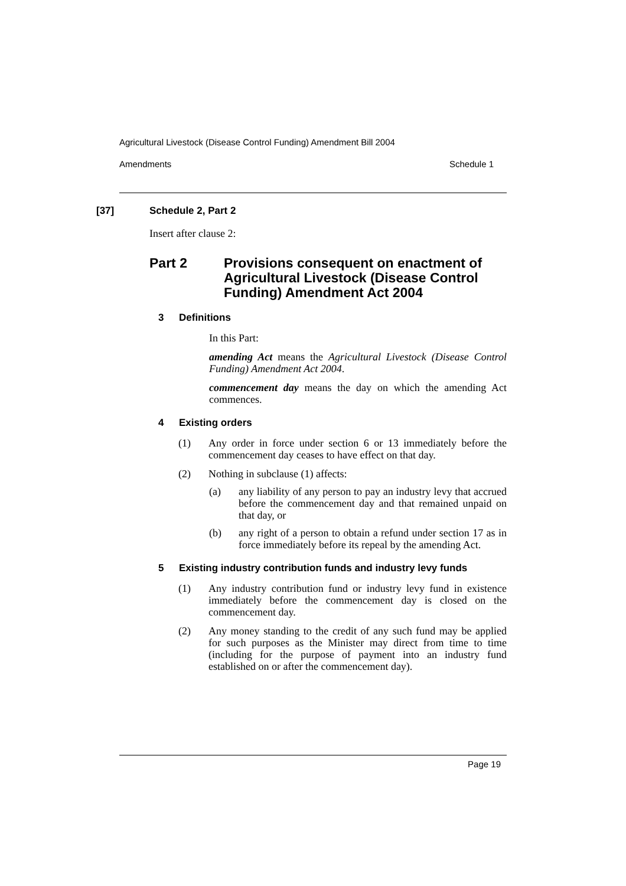Agricultural Livestock (Disease Control Funding) Amendment Bill 2004
Amendments Schedule 1
[37] Schedule 2, Part 2
Insert after clause 2:
Part 2 Provisions consequent on enactment of Agricultural Livestock (Disease Control Funding) Amendment Act 2004
3 Definitions
In this Part:
amending Act means the Agricultural Livestock (Disease Control Funding) Amendment Act 2004.
commencement day means the day on which the amending Act commences.
4 Existing orders
(1) Any order in force under section 6 or 13 immediately before the commencement day ceases to have effect on that day.
(2) Nothing in subclause (1) affects:
(a) any liability of any person to pay an industry levy that accrued before the commencement day and that remained unpaid on that day, or
(b) any right of a person to obtain a refund under section 17 as in force immediately before its repeal by the amending Act.
5 Existing industry contribution funds and industry levy funds
(1) Any industry contribution fund or industry levy fund in existence immediately before the commencement day is closed on the commencement day.
(2) Any money standing to the credit of any such fund may be applied for such purposes as the Minister may direct from time to time (including for the purpose of payment into an industry fund established on or after the commencement day).
Page 19